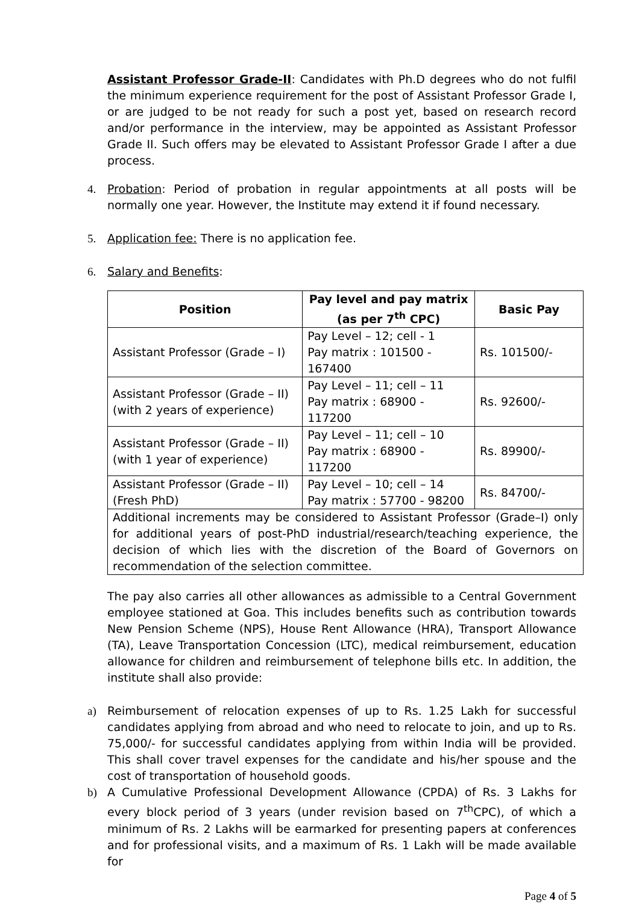Assistant Professor Grade-II: Candidates with Ph.D degrees who do not fulfil the minimum experience requirement for the post of Assistant Professor Grade I, or are judged to be not ready for such a post yet, based on research record and/or performance in the interview, may be appointed as Assistant Professor Grade II. Such offers may be elevated to Assistant Professor Grade I after a due process.
4. Probation: Period of probation in regular appointments at all posts will be normally one year. However, the Institute may extend it if found necessary.
5. Application fee: There is no application fee.
6. Salary and Benefits:
| Position | Pay level and pay matrix (as per 7<sup>th</sup> CPC) | Basic Pay |
| --- | --- | --- |
| Assistant Professor (Grade – I) | Pay Level – 12; cell - 1 Pay matrix : 101500 - 167400 | Rs. 101500/- |
| Assistant Professor (Grade – II) (with 2 years of experience) | Pay Level – 11; cell – 11 Pay matrix : 68900 - 117200 | Rs. 92600/- |
| Assistant Professor (Grade – II) (with 1 year of experience) | Pay Level – 11; cell – 10 Pay matrix : 68900 - 117200 | Rs. 89900/- |
| Assistant Professor (Grade – II) (Fresh PhD) | Pay Level – 10; cell – 14 Pay matrix : 57700 - 98200 | Rs. 84700/- |
| Additional increments may be considered to Assistant Professor (Grade–I) only for additional years of post-PhD industrial/research/teaching experience, the decision of which lies with the discretion of the Board of Governors on recommendation of the selection committee. | | |
The pay also carries all other allowances as admissible to a Central Government employee stationed at Goa. This includes benefits such as contribution towards New Pension Scheme (NPS), House Rent Allowance (HRA), Transport Allowance (TA), Leave Transportation Concession (LTC), medical reimbursement, education allowance for children and reimbursement of telephone bills etc. In addition, the institute shall also provide:
a) Reimbursement of relocation expenses of up to Rs. 1.25 Lakh for successful candidates applying from abroad and who need to relocate to join, and up to Rs. 75,000/- for successful candidates applying from within India will be provided. This shall cover travel expenses for the candidate and his/her spouse and the cost of transportation of household goods.
b) A Cumulative Professional Development Allowance (CPDA) of Rs. 3 Lakhs for every block period of 3 years (under revision based on 7<sup>th</sup>CPC), of which a minimum of Rs. 2 Lakhs will be earmarked for presenting papers at conferences and for professional visits, and a maximum of Rs. 1 Lakh will be made available for
Page 4 of 5